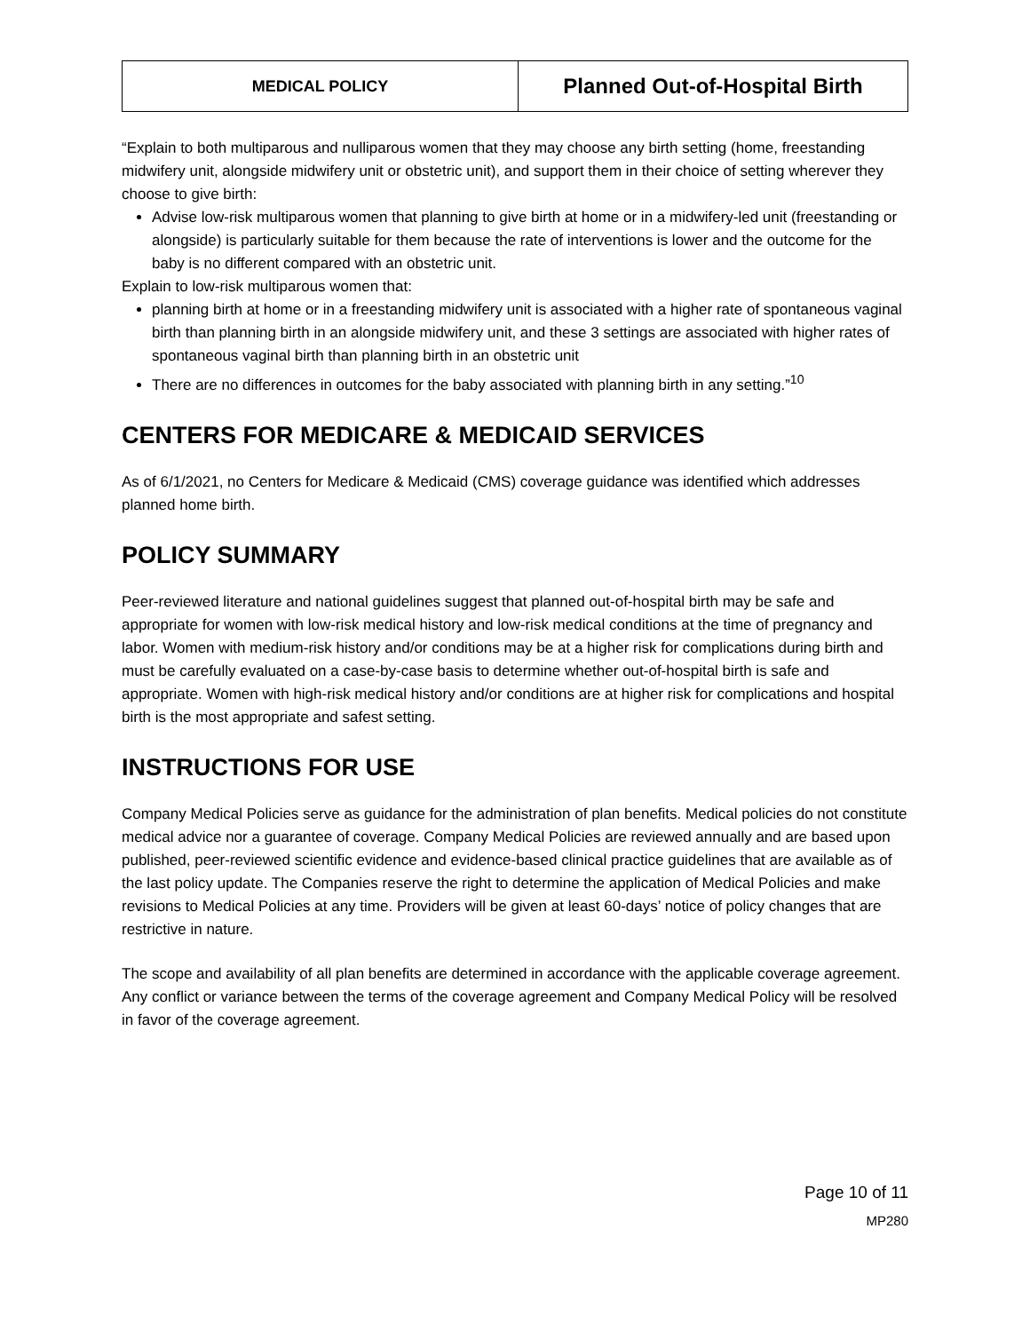| MEDICAL POLICY | Planned Out-of-Hospital Birth |
“Explain to both multiparous and nulliparous women that they may choose any birth setting (home, freestanding midwifery unit, alongside midwifery unit or obstetric unit), and support them in their choice of setting wherever they choose to give birth:
Advise low-risk multiparous women that planning to give birth at home or in a midwifery-led unit (freestanding or alongside) is particularly suitable for them because the rate of interventions is lower and the outcome for the baby is no different compared with an obstetric unit.
Explain to low-risk multiparous women that:
planning birth at home or in a freestanding midwifery unit is associated with a higher rate of spontaneous vaginal birth than planning birth in an alongside midwifery unit, and these 3 settings are associated with higher rates of spontaneous vaginal birth than planning birth in an obstetric unit
There are no differences in outcomes for the baby associated with planning birth in any setting.”<sup>10</sup>
CENTERS FOR MEDICARE & MEDICAID SERVICES
As of 6/1/2021, no Centers for Medicare & Medicaid (CMS) coverage guidance was identified which addresses planned home birth.
POLICY SUMMARY
Peer-reviewed literature and national guidelines suggest that planned out-of-hospital birth may be safe and appropriate for women with low-risk medical history and low-risk medical conditions at the time of pregnancy and labor. Women with medium-risk history and/or conditions may be at a higher risk for complications during birth and must be carefully evaluated on a case-by-case basis to determine whether out-of-hospital birth is safe and appropriate. Women with high-risk medical history and/or conditions are at higher risk for complications and hospital birth is the most appropriate and safest setting.
INSTRUCTIONS FOR USE
Company Medical Policies serve as guidance for the administration of plan benefits. Medical policies do not constitute medical advice nor a guarantee of coverage. Company Medical Policies are reviewed annually and are based upon published, peer-reviewed scientific evidence and evidence-based clinical practice guidelines that are available as of the last policy update. The Companies reserve the right to determine the application of Medical Policies and make revisions to Medical Policies at any time. Providers will be given at least 60-days’ notice of policy changes that are restrictive in nature.
The scope and availability of all plan benefits are determined in accordance with the applicable coverage agreement. Any conflict or variance between the terms of the coverage agreement and Company Medical Policy will be resolved in favor of the coverage agreement.
Page 10 of 11
MP280